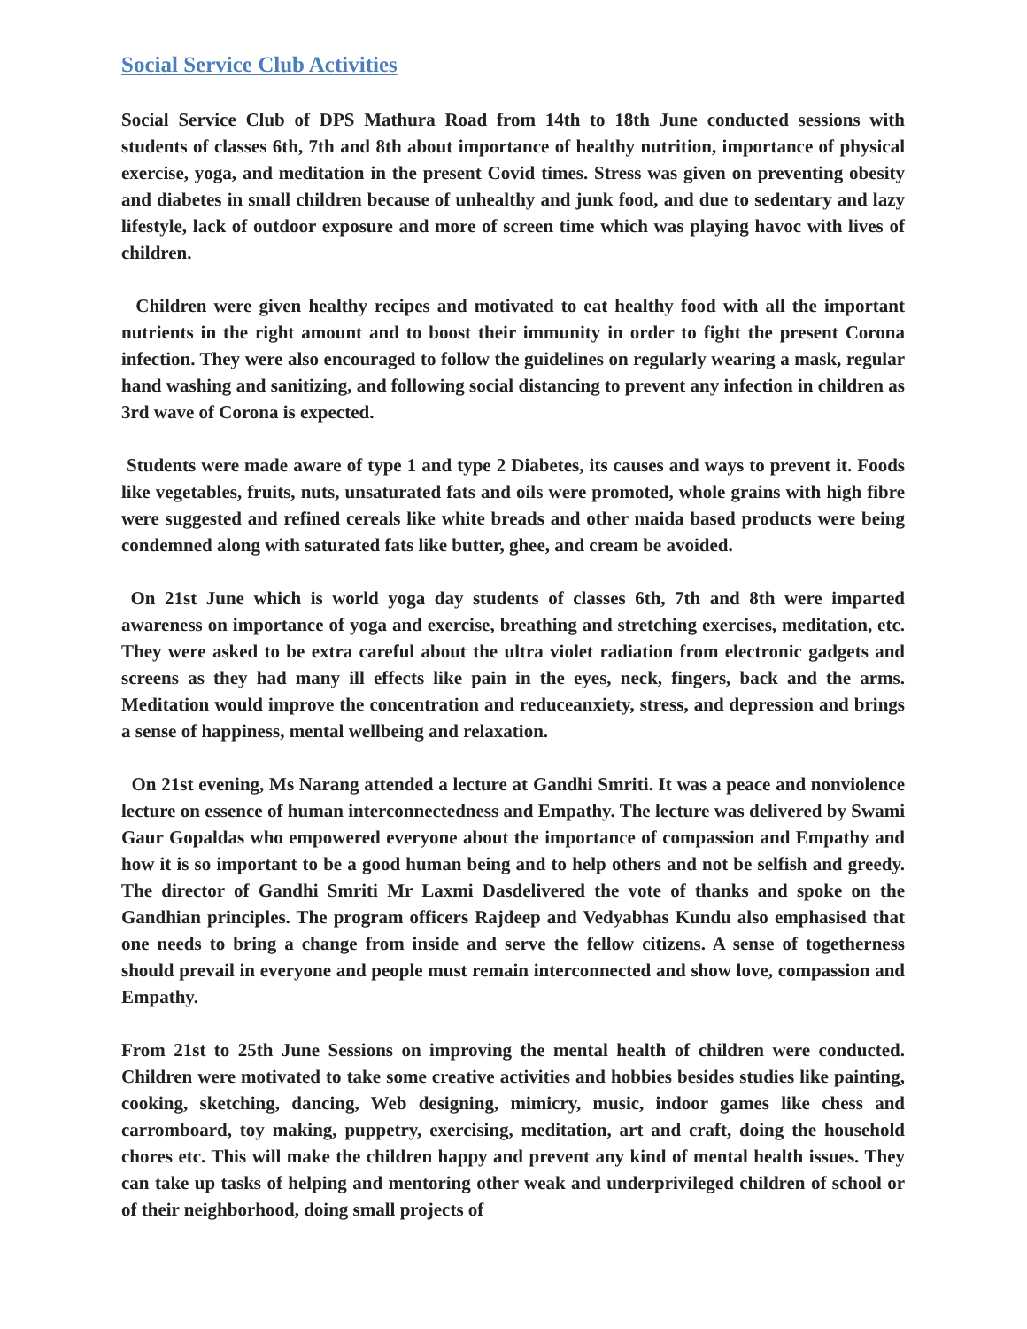Social Service Club Activities
Social Service Club of DPS Mathura Road from 14th to 18th June conducted sessions with students of classes 6th, 7th and 8th about importance of healthy nutrition, importance of physical exercise, yoga, and meditation in the present Covid times. Stress was given on preventing obesity and diabetes in small children because of unhealthy and junk food, and due to sedentary and lazy lifestyle, lack of outdoor exposure and more of screen time which was playing havoc with lives of children.
Children were given healthy recipes and motivated to eat healthy food with all the important nutrients in the right amount and to boost their immunity in order to fight the present Corona infection. They were also encouraged to follow the guidelines on regularly wearing a mask, regular hand washing and sanitizing, and following social distancing to prevent any infection in children as 3rd wave of Corona is expected.
Students were made aware of type 1 and type 2 Diabetes, its causes and ways to prevent it. Foods like vegetables, fruits, nuts, unsaturated fats and oils were promoted, whole grains with high fibre were suggested and refined cereals like white breads and other maida based products were being condemned along with saturated fats like butter, ghee, and cream be avoided.
On 21st June which is world yoga day students of classes 6th, 7th and 8th were imparted awareness on importance of yoga and exercise, breathing and stretching exercises, meditation, etc. They were asked to be extra careful about the ultra violet radiation from electronic gadgets and screens as they had many ill effects like pain in the eyes, neck, fingers, back and the arms. Meditation would improve the concentration and reduceanxiety, stress, and depression and brings a sense of happiness, mental wellbeing and relaxation.
On 21st evening, Ms Narang attended a lecture at Gandhi Smriti. It was a peace and nonviolence lecture on essence of human interconnectedness and Empathy. The lecture was delivered by Swami Gaur Gopaldas who empowered everyone about the importance of compassion and Empathy and how it is so important to be a good human being and to help others and not be selfish and greedy. The director of Gandhi Smriti Mr Laxmi Dasdelivered the vote of thanks and spoke on the Gandhian principles. The program officers Rajdeep and Vedyabhas Kundu also emphasised that one needs to bring a change from inside and serve the fellow citizens. A sense of togetherness should prevail in everyone and people must remain interconnected and show love, compassion and Empathy.
From 21st to 25th June Sessions on improving the mental health of children were conducted. Children were motivated to take some creative activities and hobbies besides studies like painting, cooking, sketching, dancing, Web designing, mimicry, music, indoor games like chess and carromboard, toy making, puppetry, exercising, meditation, art and craft, doing the household chores etc. This will make the children happy and prevent any kind of mental health issues. They can take up tasks of helping and mentoring other weak and underprivileged children of school or of their neighborhood, doing small projects of